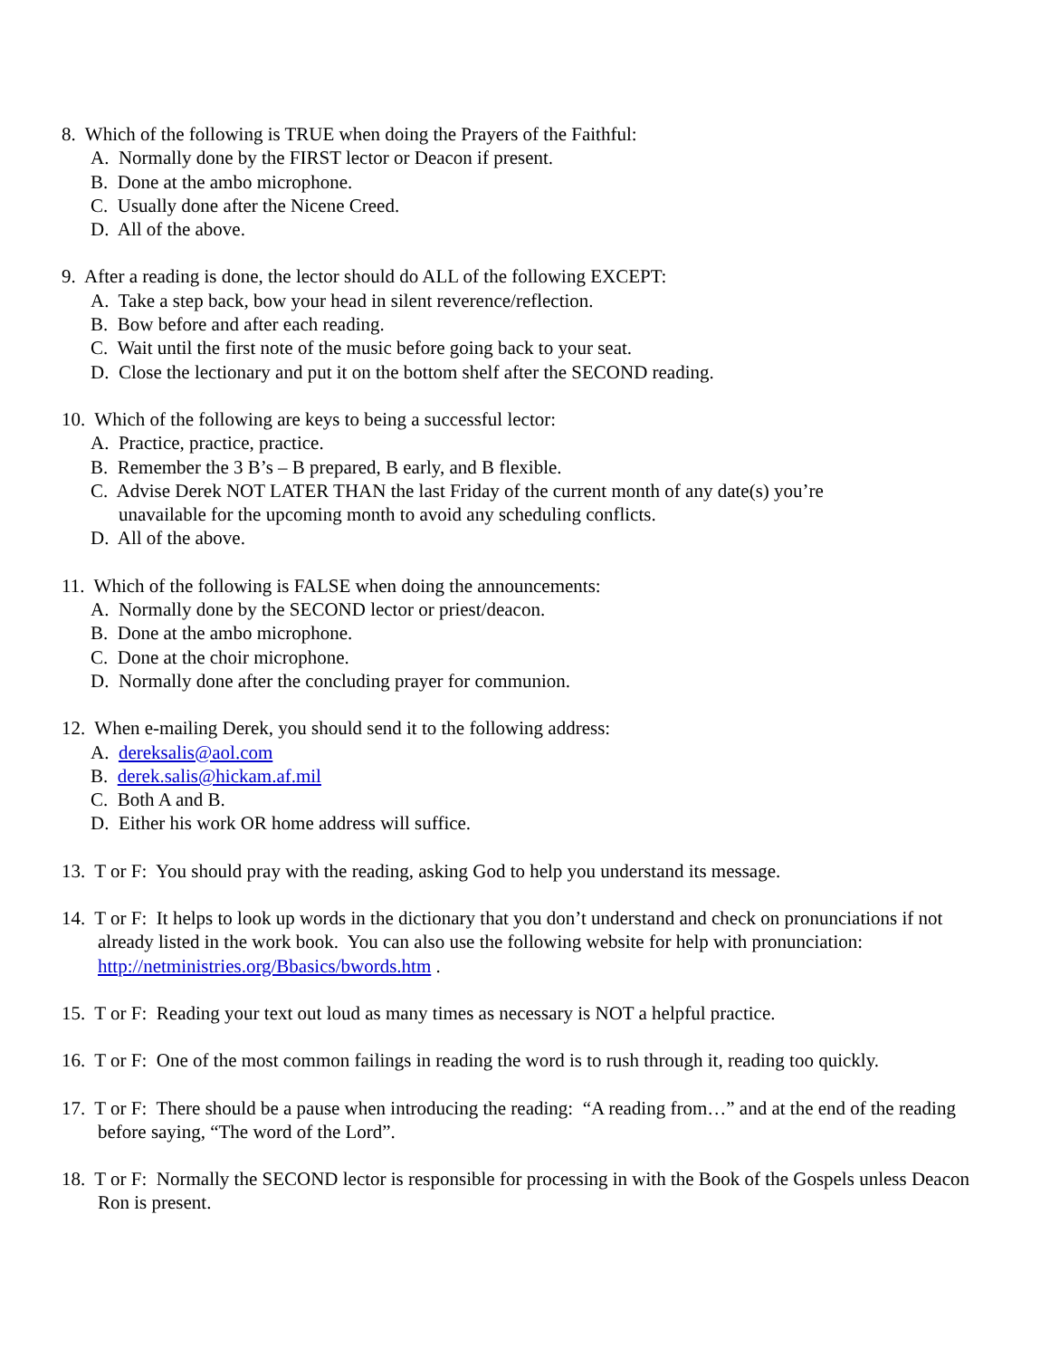8. Which of the following is TRUE when doing the Prayers of the Faithful:
A. Normally done by the FIRST lector or Deacon if present.
B. Done at the ambo microphone.
C. Usually done after the Nicene Creed.
D. All of the above.
9. After a reading is done, the lector should do ALL of the following EXCEPT:
A. Take a step back, bow your head in silent reverence/reflection.
B. Bow before and after each reading.
C. Wait until the first note of the music before going back to your seat.
D. Close the lectionary and put it on the bottom shelf after the SECOND reading.
10. Which of the following are keys to being a successful lector:
A. Practice, practice, practice.
B. Remember the 3 B’s – B prepared, B early, and B flexible.
C. Advise Derek NOT LATER THAN the last Friday of the current month of any date(s) you’re
unavailable for the upcoming month to avoid any scheduling conflicts.
D. All of the above.
11. Which of the following is FALSE when doing the announcements:
A. Normally done by the SECOND lector or priest/deacon.
B. Done at the ambo microphone.
C. Done at the choir microphone.
D. Normally done after the concluding prayer for communion.
12. When e-mailing Derek, you should send it to the following address:
A. dereksalis@aol.com
B. derek.salis@hickam.af.mil
C. Both A and B.
D. Either his work OR home address will suffice.
13. T or F: You should pray with the reading, asking God to help you understand its message.
14. T or F: It helps to look up words in the dictionary that you don’t understand and check on pronunciations if not already listed in the work book. You can also use the following website for help with pronunciation: http://netministries.org/Bbasics/bwords.htm .
15. T or F: Reading your text out loud as many times as necessary is NOT a helpful practice.
16. T or F: One of the most common failings in reading the word is to rush through it, reading too quickly.
17. T or F: There should be a pause when introducing the reading: “A reading from…” and at the end of the reading before saying, “The word of the Lord”.
18. T or F: Normally the SECOND lector is responsible for processing in with the Book of the Gospels unless Deacon Ron is present.